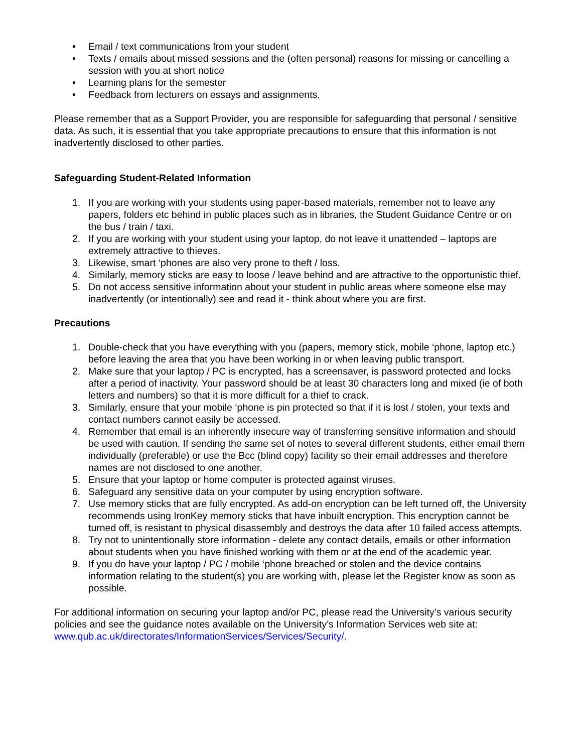• Email / text communications from your student
• Texts / emails about missed sessions and the (often personal) reasons for missing or cancelling a session with you at short notice
• Learning plans for the semester
• Feedback from lecturers on essays and assignments.
Please remember that as a Support Provider, you are responsible for safeguarding that personal / sensitive data. As such, it is essential that you take appropriate precautions to ensure that this information is not inadvertently disclosed to other parties.
Safeguarding Student-Related Information
1. If you are working with your students using paper-based materials, remember not to leave any papers, folders etc behind in public places such as in libraries, the Student Guidance Centre or on the bus / train / taxi.
2. If you are working with your student using your laptop, do not leave it unattended – laptops are extremely attractive to thieves.
3. Likewise, smart ‘phones are also very prone to theft / loss.
4. Similarly, memory sticks are easy to loose / leave behind and are attractive to the opportunistic thief.
5. Do not access sensitive information about your student in public areas where someone else may inadvertently (or intentionally) see and read it - think about where you are first.
Precautions
1. Double-check that you have everything with you (papers, memory stick, mobile ‘phone, laptop etc.) before leaving the area that you have been working in or when leaving public transport.
2. Make sure that your laptop / PC is encrypted, has a screensaver, is password protected and locks after a period of inactivity. Your password should be at least 30 characters long and mixed (ie of both letters and numbers) so that it is more difficult for a thief to crack.
3. Similarly, ensure that your mobile ‘phone is pin protected so that if it is lost / stolen, your texts and contact numbers cannot easily be accessed.
4. Remember that email is an inherently insecure way of transferring sensitive information and should be used with caution. If sending the same set of notes to several different students, either email them individually (preferable) or use the Bcc (blind copy) facility so their email addresses and therefore names are not disclosed to one another.
5. Ensure that your laptop or home computer is protected against viruses.
6. Safeguard any sensitive data on your computer by using encryption software.
7. Use memory sticks that are fully encrypted. As add-on encryption can be left turned off, the University recommends using IronKey memory sticks that have inbuilt encryption. This encryption cannot be turned off, is resistant to physical disassembly and destroys the data after 10 failed access attempts.
8. Try not to unintentionally store information - delete any contact details, emails or other information about students when you have finished working with them or at the end of the academic year.
9. If you do have your laptop / PC / mobile ‘phone breached or stolen and the device contains information relating to the student(s) you are working with, please let the Register know as soon as possible.
For additional information on securing your laptop and/or PC, please read the University’s various security policies and see the guidance notes available on the University’s Information Services web site at: www.qub.ac.uk/directorates/InformationServices/Services/Security/.